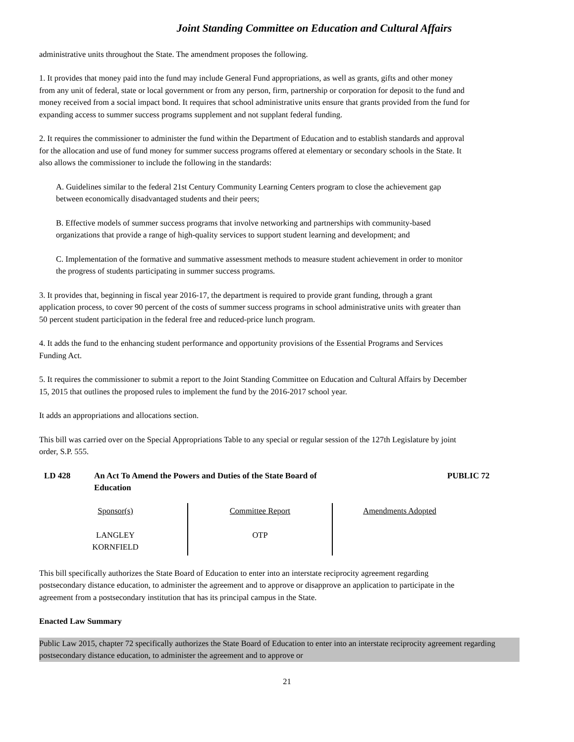Joint Standing Committee on Education and Cultural Affairs
administrative units throughout the State. The amendment proposes the following.
1. It provides that money paid into the fund may include General Fund appropriations, as well as grants, gifts and other money from any unit of federal, state or local government or from any person, firm, partnership or corporation for deposit to the fund and money received from a social impact bond. It requires that school administrative units ensure that grants provided from the fund for expanding access to summer success programs supplement and not supplant federal funding.
2. It requires the commissioner to administer the fund within the Department of Education and to establish standards and approval for the allocation and use of fund money for summer success programs offered at elementary or secondary schools in the State. It also allows the commissioner to include the following in the standards:
A. Guidelines similar to the federal 21st Century Community Learning Centers program to close the achievement gap between economically disadvantaged students and their peers;
B. Effective models of summer success programs that involve networking and partnerships with community-based organizations that provide a range of high-quality services to support student learning and development; and
C. Implementation of the formative and summative assessment methods to measure student achievement in order to monitor the progress of students participating in summer success programs.
3. It provides that, beginning in fiscal year 2016-17, the department is required to provide grant funding, through a grant application process, to cover 90 percent of the costs of summer success programs in school administrative units with greater than 50 percent student participation in the federal free and reduced-price lunch program.
4. It adds the fund to the enhancing student performance and opportunity provisions of the Essential Programs and Services Funding Act.
5. It requires the commissioner to submit a report to the Joint Standing Committee on Education and Cultural Affairs by December 15, 2015 that outlines the proposed rules to implement the fund by the 2016-2017 school year.
It adds an appropriations and allocations section.
This bill was carried over on the Special Appropriations Table to any special or regular session of the 127th Legislature by joint order, S.P. 555.
LD 428 An Act To Amend the Powers and Duties of the State Board of
Education
PUBLIC 72
| Sponsor(s) LANGLEY KORNFIELD | Committee Report OTP | Amendments Adopted |
This bill specifically authorizes the State Board of Education to enter into an interstate reciprocity agreement regarding postsecondary distance education, to administer the agreement and to approve or disapprove an application to participate in the agreement from a postsecondary institution that has its principal campus in the State.
Enacted Law Summary
Public Law 2015, chapter 72 specifically authorizes the State Board of Education to enter into an interstate reciprocity agreement regarding postsecondary distance education, to administer the agreement and to approve or
21